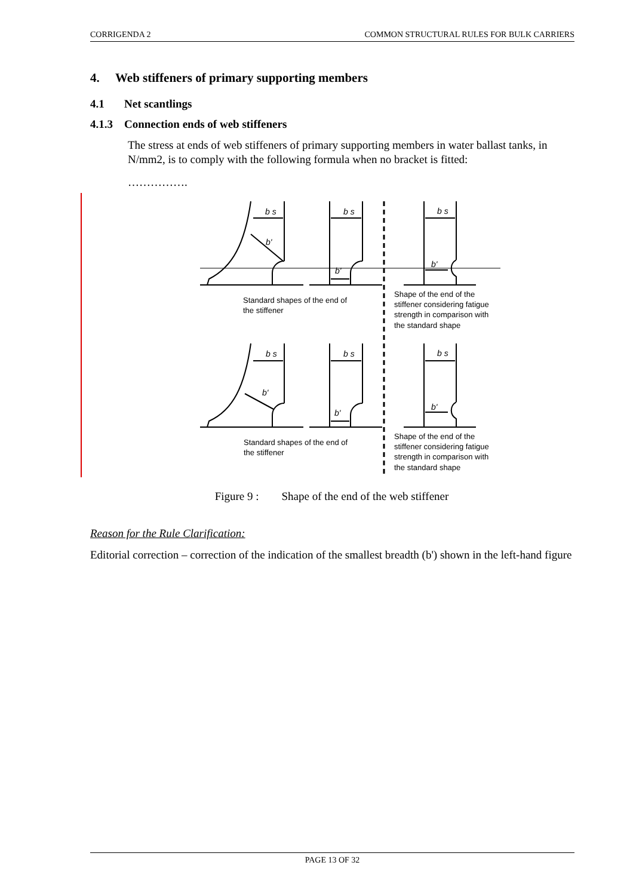CORRIGENDA 2 COMMON STRUCTURAL RULES FOR BULK CARRIERS
4. Web stiffeners of primary supporting members
4.1 Net scantlings
4.1.3 Connection ends of web stiffeners
The stress at ends of web stiffeners of primary supporting members in water ballast tanks, in N/mm2, is to comply with the following formula when no bracket is fitted:
…………….
b s
b'
b s
b'
b s
b'
b s
b'
b s
b'
b s
b'
Standard shapes of the end of
the stiffener
Shape of the end of the
stiffener considering fatigue
strength in comparison with
the standard shape
Standard shapes of the end of
the stiffener
Shape of the end of the
stiffener considering fatigue
strength in comparison with
the standard shape
Figure 9 : Shape of the end of the web stiffener
Reason for the Rule Clarification:
Editorial correction – correction of the indication of the smallest breadth (b') shown in the left-hand figure
PAGE 13 OF 32